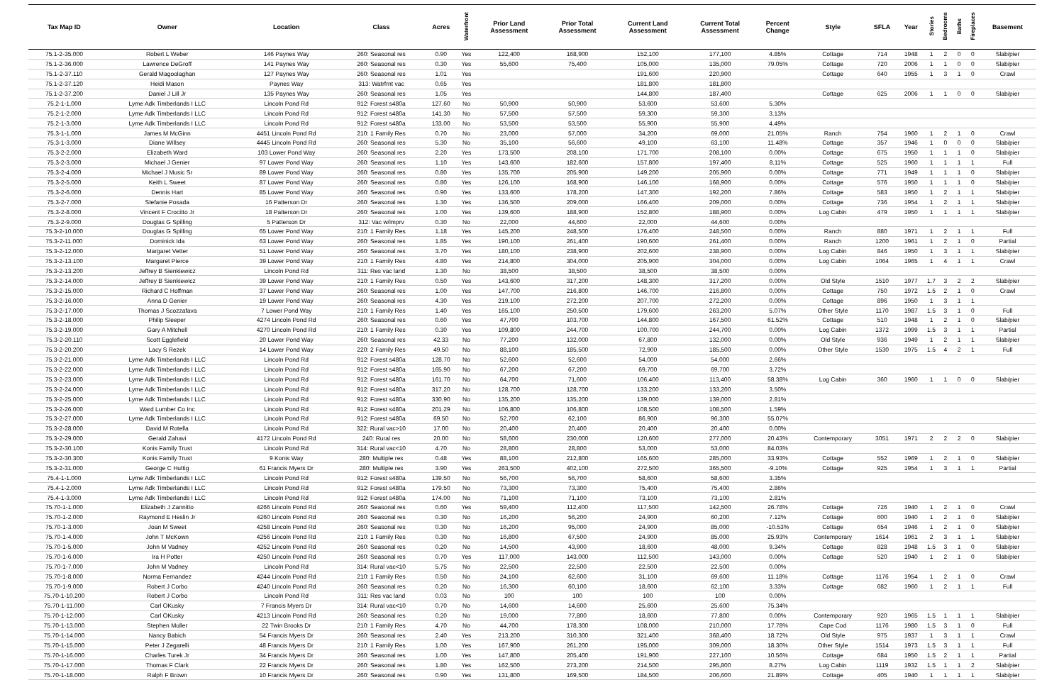| Tax Map ID | Owner | Location | Class | Acres | Waterfront | Prior Land Assessment | Prior Total Assessment | Current Land Assessment | Current Total Assessment | Percent Change | Style | SFLA | Year | Stories | Bedrooms | Baths | Fireplaces | Basement |
| --- | --- | --- | --- | --- | --- | --- | --- | --- | --- | --- | --- | --- | --- | --- | --- | --- | --- | --- |
| 75.1-2-35.000 | Robert L Weber | 146 Paynes Way | 260: Seasonal res | 0.90 | Yes | 122,400 | 168,900 | 152,100 | 177,100 | 4.85% | Cottage | 714 | 1948 | 1 | 2 | 0 | 0 | Slab/pier |
| 75.1-2-36.000 | Lawrence DeGroff | 141 Paynes Way | 260: Seasonal res | 0.30 | Yes | 55,600 | 75,400 | 105,000 | 135,000 | 79.05% | Cottage | 720 | 2006 | 1 | 1 | 0 | 0 | Slab/pier |
| 75.1-2-37.110 | Gerald Magoolaghan | 127 Paynes Way | 260: Seasonal res | 1.01 | Yes | | | 191,600 | 220,900 | | Cottage | 640 | 1955 | 1 | 3 | 1 | 0 | Crawl |
| 75.1-2-37.120 | Heidi Mason | Paynes Way | 313: Watrfrnt vac | 0.65 | Yes | | | 181,800 | 181,800 | | | | | | | | | |
| 75.1-2-37.200 | Daniel J Lill Jr | 135 Paynes Way | 260: Seasonal res | 1.05 | Yes | | | 144,800 | 187,400 | | Cottage | 625 | 2006 | 1 | 1 | 0 | 0 | Slab/pier |
| 75.2-1-1.000 | Lyme Adk Timberlands I LLC | Lincoln Pond Rd | 912: Forest s480a | 127.60 | No | 50,900 | 50,900 | 53,600 | 53,600 | 5.30% | | | | | | | | |
| 75.2-1-2.000 | Lyme Adk Timberlands I LLC | Lincoln Pond Rd | 912: Forest s480a | 141.30 | No | 57,500 | 57,500 | 59,300 | 59,300 | 3.13% | | | | | | | | |
| 75.2-1-3.000 | Lyme Adk Timberlands I LLC | Lincoln Pond Rd | 912: Forest s480a | 133.00 | No | 53,500 | 53,500 | 55,900 | 55,900 | 4.49% | | | | | | | | |
| 75.3-1-1.000 | James M McGinn | 4451 Lincoln Pond Rd | 210: 1 Family Res | 0.70 | No | 23,000 | 57,000 | 34,200 | 69,000 | 21.05% | Ranch | 754 | 1960 | 1 | 2 | 1 | 0 | Crawl |
| 75.3-1-3.000 | Diane Willsey | 4445 Lincoln Pond Rd | 260: Seasonal res | 5.30 | No | 35,100 | 56,600 | 49,100 | 63,100 | 11.48% | Cottage | 357 | 1946 | 1 | 0 | 0 | 0 | Slab/pier |
| 75.3-2-2.000 | Elizabeth Ward | 103 Lower Pond Way | 260: Seasonal res | 2.20 | Yes | 173,500 | 208,100 | 171,700 | 208,100 | 0.00% | Cottage | 675 | 1950 | 1 | 1 | 1 | 0 | Slab/pier |
| 75.3-2-3.000 | Michael J Genier | 97 Lower Pond Way | 260: Seasonal res | 1.10 | Yes | 143,600 | 182,600 | 157,800 | 197,400 | 8.11% | Cottage | 525 | 1960 | 1 | 1 | 1 | 1 | Full |
| 75.3-2-4.000 | Michael J Music Sr | 89 Lower Pond Way | 260: Seasonal res | 0.80 | Yes | 135,700 | 205,900 | 149,200 | 205,900 | 0.00% | Cottage | 771 | 1949 | 1 | 1 | 1 | 0 | Slab/pier |
| 75.3-2-5.000 | Keith L Sweet | 87 Lower Pond Way | 260: Seasonal res | 0.80 | Yes | 126,100 | 168,900 | 146,100 | 168,900 | 0.00% | Cottage | 576 | 1950 | 1 | 1 | 1 | 0 | Slab/pier |
| 75.3-2-6.000 | Dennis Hart | 85 Lower Pond Way | 260: Seasonal res | 0.90 | Yes | 133,600 | 178,200 | 147,300 | 192,200 | 7.86% | Cottage | 583 | 1950 | 1 | 2 | 1 | 1 | Slab/pier |
| 75.3-2-7.000 | Stefanie Posada | 16 Patterson Dr | 260: Seasonal res | 1.30 | Yes | 136,500 | 209,000 | 166,400 | 209,000 | 0.00% | Cottage | 736 | 1954 | 1 | 2 | 1 | 1 | Slab/pier |
| 75.3-2-8.000 | Vincent F Crocitto Jr | 18 Patterson Dr | 260: Seasonal res | 1.00 | Yes | 139,600 | 188,900 | 152,800 | 188,900 | 0.00% | Log Cabin | 479 | 1950 | 1 | 1 | 1 | 1 | Slab/pier |
| 75.3-2-9.000 | Douglas G Spilling | 5 Patterson Dr | 312: Vac w/imprv | 0.30 | No | 22,000 | 44,600 | 22,000 | 44,600 | 0.00% | | | | | | | | |
| 75.3-2-10.000 | Douglas G Spilling | 65 Lower Pond Way | 210: 1 Family Res | 1.18 | Yes | 145,200 | 248,500 | 176,400 | 248,500 | 0.00% | Ranch | 880 | 1971 | 1 | 2 | 1 | 1 | Full |
| 75.3-2-11.000 | Dominick Ida | 63 Lower Pond Way | 260: Seasonal res | 1.85 | Yes | 190,100 | 261,400 | 190,600 | 261,400 | 0.00% | Ranch | 1200 | 1961 | 1 | 2 | 1 | 0 | Partial |
| 75.3-2-12.000 | Margaret Vetter | 51 Lower Pond Way | 260: Seasonal res | 3.70 | Yes | 180,100 | 238,900 | 202,600 | 238,900 | 0.00% | Log Cabin | 846 | 1950 | 1 | 3 | 1 | 1 | Slab/pier |
| 75.3-2-13.100 | Margaret Pierce | 39 Lower Pond Way | 210: 1 Family Res | 4.80 | Yes | 214,800 | 304,000 | 205,900 | 304,000 | 0.00% | Log Cabin | 1064 | 1965 | 1 | 4 | 1 | 1 | Crawl |
| 75.3-2-13.200 | Jeffrey B Sienkiewicz | Lincoln Pond Rd | 311: Res vac land | 1.30 | No | 38,500 | 38,500 | 38,500 | 38,500 | 0.00% | | | | | | | | |
| 75.3-2-14.000 | Jeffrey B Sienkiewicz | 39 Lower Pond Way | 210: 1 Family Res | 0.50 | Yes | 143,600 | 317,200 | 148,300 | 317,200 | 0.00% | Old Style | 1510 | 1977 | 1.7 | 3 | 2 | 2 | Slab/pier |
| 75.3-2-15.000 | Richard C Hoffman | 37 Lower Pond Way | 260: Seasonal res | 1.00 | Yes | 147,700 | 216,800 | 146,700 | 216,800 | 0.00% | Cottage | 750 | 1972 | 1.5 | 2 | 1 | 0 | Crawl |
| 75.3-2-16.000 | Anna D Genier | 19 Lower Pond Way | 260: Seasonal res | 4.30 | Yes | 219,100 | 272,200 | 207,700 | 272,200 | 0.00% | Cottage | 896 | 1950 | 1 | 3 | 1 | 1 | |
| 75.3-2-17.000 | Thomas J Scozzafava | 7 Lower Pond Way | 210: 1 Family Res | 1.40 | Yes | 165,100 | 250,500 | 179,600 | 263,200 | 5.07% | Other Style | 1170 | 1987 | 1.5 | 3 | 1 | 0 | Full |
| 75.3-2-18.000 | Philip Sleeper | 4274 Lincoln Pond Rd | 260: Seasonal res | 0.60 | Yes | 47,700 | 103,700 | 144,800 | 167,500 | 61.52% | Cottage | 510 | 1948 | 1 | 2 | 1 | 0 | Slab/pier |
| 75.3-2-19.000 | Gary A Mitchell | 4270 Lincoln Pond Rd | 210: 1 Family Res | 0.30 | Yes | 109,800 | 244,700 | 100,700 | 244,700 | 0.00% | Log Cabin | 1372 | 1999 | 1.5 | 3 | 1 | 1 | Partial |
| 75.3-2-20.110 | Scott Egglefield | 20 Lower Pond Way | 260: Seasonal res | 42.33 | No | 77,200 | 132,000 | 67,800 | 132,000 | 0.00% | Old Style | 936 | 1949 | 1 | 2 | 1 | 1 | Slab/pier |
| 75.3-2-20.200 | Lacy S Rezek | 14 Lower Pond Way | 220: 2 Family Res | 49.50 | No | 88,100 | 185,500 | 72,900 | 185,500 | 0.00% | Other Style | 1530 | 1975 | 1.5 | 4 | 2 | 1 | Full |
| 75.3-2-21.000 | Lyme Adk Timberlands I LLC | Lincoln Pond Rd | 912: Forest s480a | 128.70 | No | 52,600 | 52,600 | 54,000 | 54,000 | 2.66% | | | | | | | | |
| 75.3-2-22.000 | Lyme Adk Timberlands I LLC | Lincoln Pond Rd | 912: Forest s480a | 165.90 | No | 67,200 | 67,200 | 69,700 | 69,700 | 3.72% | | | | | | | | |
| 75.3-2-23.000 | Lyme Adk Timberlands I LLC | Lincoln Pond Rd | 912: Forest s480a | 161.70 | No | 64,700 | 71,600 | 106,400 | 113,400 | 58.38% | Log Cabin | 360 | 1960 | 1 | 1 | 0 | 0 | Slab/pier |
| 75.3-2-24.000 | Lyme Adk Timberlands I LLC | Lincoln Pond Rd | 912: Forest s480a | 317.20 | No | 128,700 | 128,700 | 133,200 | 133,200 | 3.50% | | | | | | | | |
| 75.3-2-25.000 | Lyme Adk Timberlands I LLC | Lincoln Pond Rd | 912: Forest s480a | 330.90 | No | 135,200 | 135,200 | 139,000 | 139,000 | 2.81% | | | | | | | | |
| 75.3-2-26.000 | Ward Lumber Co Inc | Lincoln Pond Rd | 912: Forest s480a | 201.29 | No | 106,800 | 106,800 | 108,500 | 108,500 | 1.59% | | | | | | | | |
| 75.3-2-27.000 | Lyme Adk Timberlands I LLC | Lincoln Pond Rd | 912: Forest s480a | 69.50 | No | 52,700 | 62,100 | 86,900 | 96,300 | 55.07% | | | | | | | | |
| 75.3-2-28.000 | David M Rotella | Lincoln Pond Rd | 322: Rural vac>10 | 17.00 | No | 20,400 | 20,400 | 20,400 | 20,400 | 0.00% | | | | | | | | |
| 75.3-2-29.000 | Gerald Zahavi | 4172 Lincoln Pond Rd | 240: Rural res | 20.00 | No | 58,600 | 230,000 | 120,600 | 277,000 | 20.43% | Contemporary | 3051 | 1971 | 2 | 2 | 2 | 0 | Slab/pier |
| 75.3-2-30.100 | Konis Family Trust | Lincoln Pond Rd | 314: Rural vac<10 | 4.70 | No | 28,800 | 28,800 | 53,000 | 53,000 | 84.03% | | | | | | | | |
| 75.3-2-30.300 | Konis Family Trust | 9 Konis Way | 280: Multiple res | 0.48 | Yes | 88,100 | 212,800 | 165,600 | 285,000 | 33.93% | Cottage | 552 | 1969 | 1 | 2 | 1 | 0 | Slab/pier |
| 75.3-2-31.000 | George C Huttig | 61 Francis Myers Dr | 280: Multiple res | 3.90 | Yes | 263,500 | 402,100 | 272,500 | 365,500 | -9.10% | Cottage | 925 | 1954 | 1 | 3 | 1 | 1 | Partial |
| 75.4-1-1.000 | Lyme Adk Timberlands I LLC | Lincoln Pond Rd | 912: Forest s480a | 139.50 | No | 56,700 | 56,700 | 58,600 | 58,600 | 3.35% | | | | | | | | |
| 75.4-1-2.000 | Lyme Adk Timberlands I LLC | Lincoln Pond Rd | 912: Forest s480a | 179.50 | No | 73,300 | 73,300 | 75,400 | 75,400 | 2.86% | | | | | | | | |
| 75.4-1-3.000 | Lyme Adk Timberlands I LLC | Lincoln Pond Rd | 912: Forest s480a | 174.00 | No | 71,100 | 71,100 | 73,100 | 73,100 | 2.81% | | | | | | | | |
| 75.70-1-1.000 | Elizabeth J Zannitto | 4266 Lincoln Pond Rd | 260: Seasonal res | 0.60 | Yes | 59,400 | 112,400 | 117,500 | 142,500 | 26.78% | Cottage | 726 | 1940 | 1 | 2 | 1 | 0 | Crawl |
| 75.70-1-2.000 | Raymond E Heslin Jr | 4260 Lincoln Pond Rd | 260: Seasonal res | 0.30 | No | 16,200 | 56,200 | 24,900 | 60,200 | 7.12% | Cottage | 600 | 1940 | 1 | 2 | 1 | 0 | Slab/pier |
| 75.70-1-3.000 | Joan M Sweet | 4258 Lincoln Pond Rd | 260: Seasonal res | 0.30 | No | 16,200 | 95,000 | 24,900 | 85,000 | -10.53% | Cottage | 654 | 1946 | 1 | 2 | 1 | 0 | Slab/pier |
| 75.70-1-4.000 | John T McKown | 4256 Lincoln Pond Rd | 210: 1 Family Res | 0.30 | No | 16,800 | 67,500 | 24,900 | 85,000 | 25.93% | Contemporary | 1614 | 1961 | 2 | 3 | 1 | 1 | Slab/pier |
| 75.70-1-5.000 | John M Vadney | 4252 Lincoln Pond Rd | 260: Seasonal res | 0.20 | No | 14,500 | 43,900 | 18,600 | 48,000 | 9.34% | Cottage | 828 | 1948 | 1.5 | 3 | 1 | 0 | Slab/pier |
| 75.70-1-6.000 | Ira H Potter | 4250 Lincoln Pond Rd | 260: Seasonal res | 0.70 | Yes | 117,000 | 143,000 | 112,500 | 143,000 | 0.00% | Cottage | 520 | 1940 | 1 | 2 | 1 | 0 | Slab/pier |
| 75.70-1-7.000 | John M Vadney | Lincoln Pond Rd | 314: Rural vac<10 | 5.75 | No | 22,500 | 22,500 | 22,500 | 22,500 | 0.00% | | | | | | | | |
| 75.70-1-8.000 | Norma Fernandez | 4244 Lincoln Pond Rd | 210: 1 Family Res | 0.50 | No | 24,100 | 62,600 | 31,100 | 69,600 | 11.18% | Cottage | 1176 | 1954 | 1 | 2 | 1 | 0 | Crawl |
| 75.70-1-9.000 | Robert J Corbo | 4240 Lincoln Pond Rd | 260: Seasonal res | 0.20 | No | 16,300 | 60,100 | 18,600 | 62,100 | 3.33% | Cottage | 682 | 1960 | 1 | 2 | 1 | 1 | Full |
| 75.70-1-10.200 | Robert J Corbo | Lincoln Pond Rd | 311: Res vac land | 0.03 | No | 100 | 100 | 100 | 100 | 0.00% | | | | | | | | |
| 75.70-1-11.000 | Carl OKusky | 7 Francis Myers Dr | 314: Rural vac<10 | 0.70 | No | 14,600 | 14,600 | 25,600 | 25,600 | 75.34% | | | | | | | | |
| 75.70-1-12.000 | Carl OKusky | 4213 Lincoln Pond Rd | 260: Seasonal res | 0.20 | No | 19,000 | 77,800 | 18,600 | 77,800 | 0.00% | Contemporary | 920 | 1965 | 1.5 | 1 | 1 | 1 | Slab/pier |
| 75.70-1-13.000 | Stephen Muller | 22 Twin Brooks Dr | 210: 1 Family Res | 4.70 | No | 44,700 | 178,300 | 108,000 | 210,000 | 17.78% | Cape Cod | 1176 | 1980 | 1.5 | 3 | 1 | 0 | Full |
| 75.70-1-14.000 | Nancy Babich | 54 Francis Myers Dr | 260: Seasonal res | 2.40 | Yes | 213,200 | 310,300 | 321,400 | 368,400 | 18.72% | Old Style | 975 | 1937 | 1 | 3 | 1 | 1 | Crawl |
| 75.70-1-15.000 | Peter J Zegarelli | 48 Francis Myers Dr | 210: 1 Family Res | 1.00 | Yes | 167,900 | 261,200 | 195,000 | 309,000 | 18.30% | Other Style | 1514 | 1973 | 1.5 | 3 | 1 | 1 | Full |
| 75.70-1-16.000 | Charles Turek Jr | 34 Francis Myers Dr | 260: Seasonal res | 1.00 | Yes | 147,800 | 205,400 | 191,900 | 227,100 | 10.56% | Cottage | 684 | 1950 | 1.5 | 2 | 1 | 1 | Partial |
| 75.70-1-17.000 | Thomas F Clark | 22 Francis Myers Dr | 260: Seasonal res | 1.80 | Yes | 162,500 | 273,200 | 214,500 | 295,800 | 8.27% | Log Cabin | 1119 | 1932 | 1.5 | 1 | 1 | 2 | Slab/pier |
| 75.70-1-18.000 | Ralph F Brown | 10 Francis Myers Dr | 260: Seasonal res | 0.90 | Yes | 131,800 | 169,500 | 184,500 | 206,600 | 21.89% | Cottage | 405 | 1940 | 1 | 1 | 1 | 1 | Slab/pier |